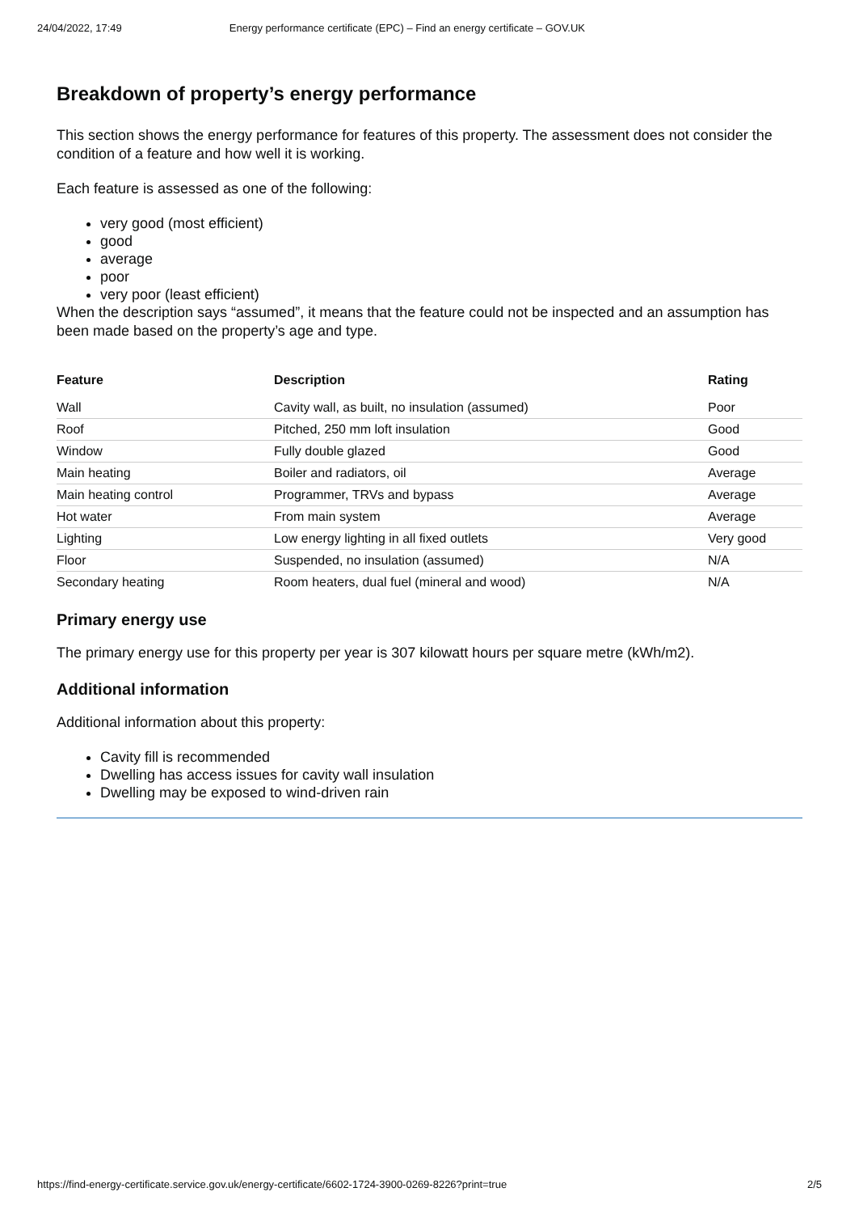24/04/2022, 17:49 Energy performance certificate (EPC) – Find an energy certificate – GOV.UK
Breakdown of property’s energy performance
This section shows the energy performance for features of this property. The assessment does not consider the condition of a feature and how well it is working.
Each feature is assessed as one of the following:
very good (most efficient)
good
average
poor
very poor (least efficient)
When the description says “assumed”, it means that the feature could not be inspected and an assumption has been made based on the property’s age and type.
| Feature | Description | Rating |
| --- | --- | --- |
| Wall | Cavity wall, as built, no insulation (assumed) | Poor |
| Roof | Pitched, 250 mm loft insulation | Good |
| Window | Fully double glazed | Good |
| Main heating | Boiler and radiators, oil | Average |
| Main heating control | Programmer, TRVs and bypass | Average |
| Hot water | From main system | Average |
| Lighting | Low energy lighting in all fixed outlets | Very good |
| Floor | Suspended, no insulation (assumed) | N/A |
| Secondary heating | Room heaters, dual fuel (mineral and wood) | N/A |
Primary energy use
The primary energy use for this property per year is 307 kilowatt hours per square metre (kWh/m2).
Additional information
Additional information about this property:
Cavity fill is recommended
Dwelling has access issues for cavity wall insulation
Dwelling may be exposed to wind-driven rain
https://find-energy-certificate.service.gov.uk/energy-certificate/6602-1724-3900-0269-8226?print=true 2/5